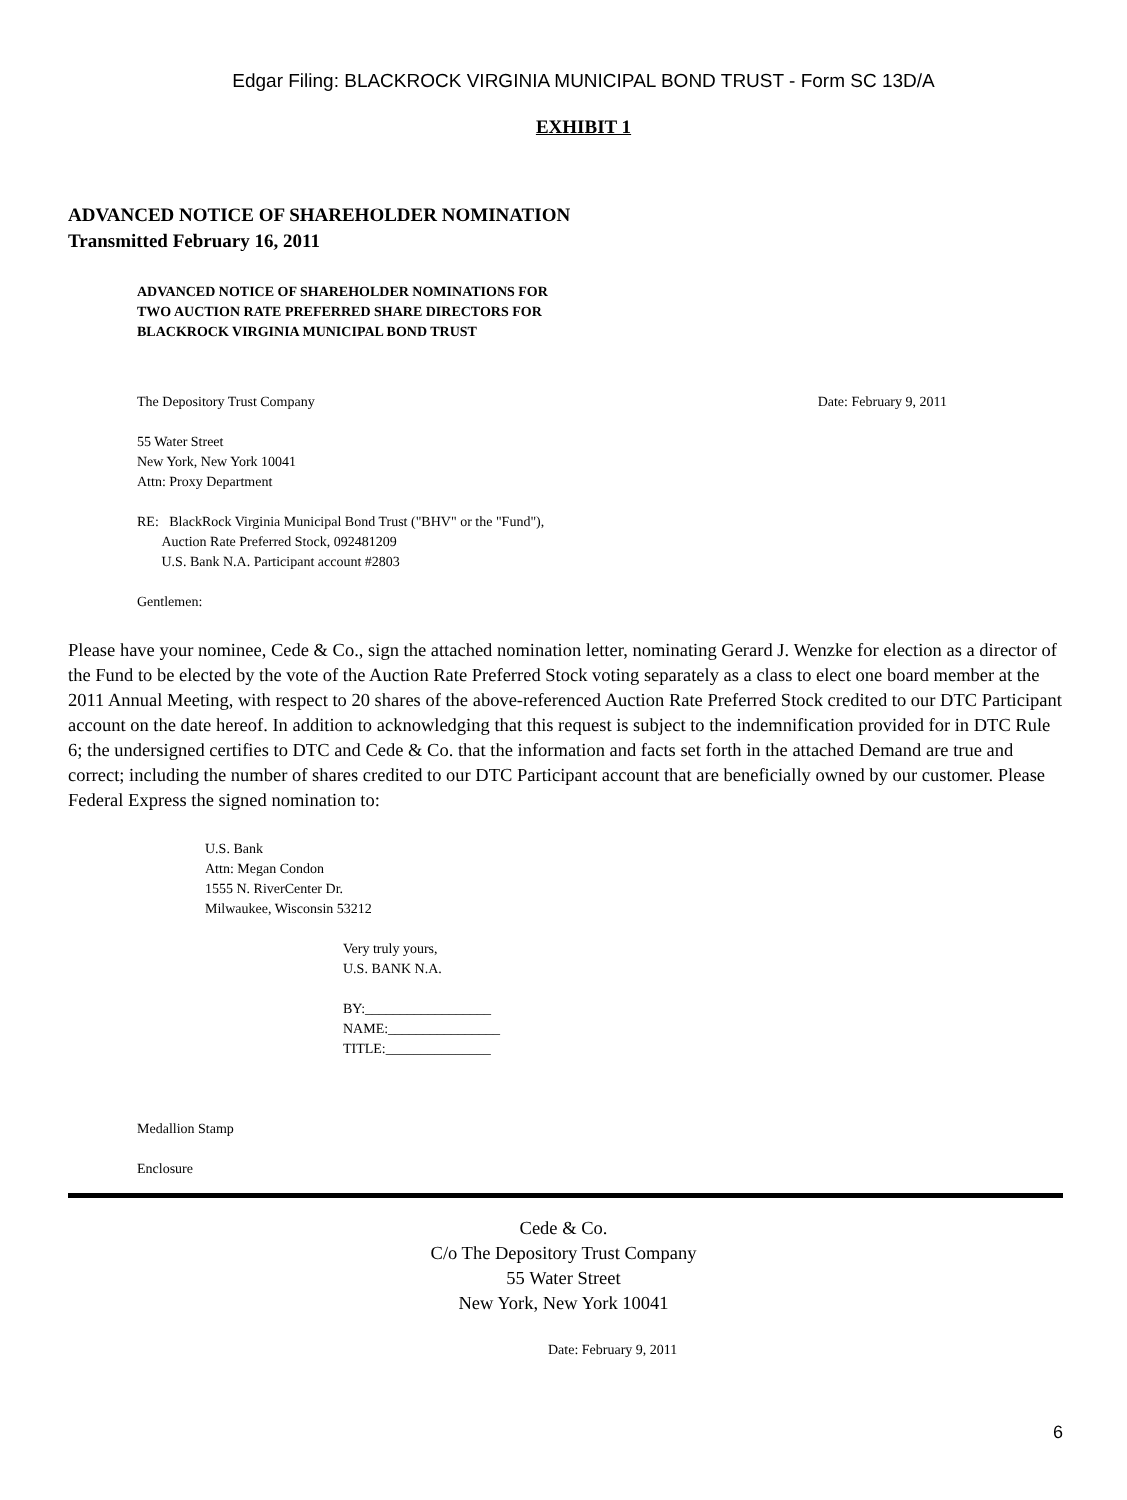Edgar Filing: BLACKROCK VIRGINIA MUNICIPAL BOND TRUST - Form SC 13D/A
EXHIBIT 1
ADVANCED NOTICE OF SHAREHOLDER NOMINATION
Transmitted February 16, 2011
ADVANCED NOTICE OF SHAREHOLDER NOMINATIONS FOR
TWO AUCTION RATE PREFERRED SHARE DIRECTORS FOR
BLACKROCK VIRGINIA MUNICIPAL BOND TRUST
The Depository Trust Company Date: February 9, 2011
55 Water Street
New York, New York 10041
Attn: Proxy Department
RE: BlackRock Virginia Municipal Bond Trust ("BHV" or the "Fund"),
Auction Rate Preferred Stock, 092481209
U.S. Bank N.A. Participant account #2803
Gentlemen:
Please have your nominee, Cede & Co., sign the attached nomination letter, nominating Gerard J. Wenzke for election as a director of the Fund to be elected by the vote of the Auction Rate Preferred Stock voting separately as a class to elect one board member at the 2011 Annual Meeting, with respect to 20 shares of the above-referenced Auction Rate Preferred Stock credited to our DTC Participant account on the date hereof. In addition to acknowledging that this request is subject to the indemnification provided for in DTC Rule 6; the undersigned certifies to DTC and Cede & Co. that the information and facts set forth in the attached Demand are true and correct; including the number of shares credited to our DTC Participant account that are beneficially owned by our customer. Please Federal Express the signed nomination to:
U.S. Bank
Attn: Megan Condon
1555 N. RiverCenter Dr.
Milwaukee, Wisconsin 53212
Very truly yours,
U.S. BANK N.A.
BY:__________________
NAME:________________
TITLE:_______________
Medallion Stamp
Enclosure
Cede & Co.
C/o The Depository Trust Company
55 Water Street
New York, New York 10041
Date: February 9, 2011
6